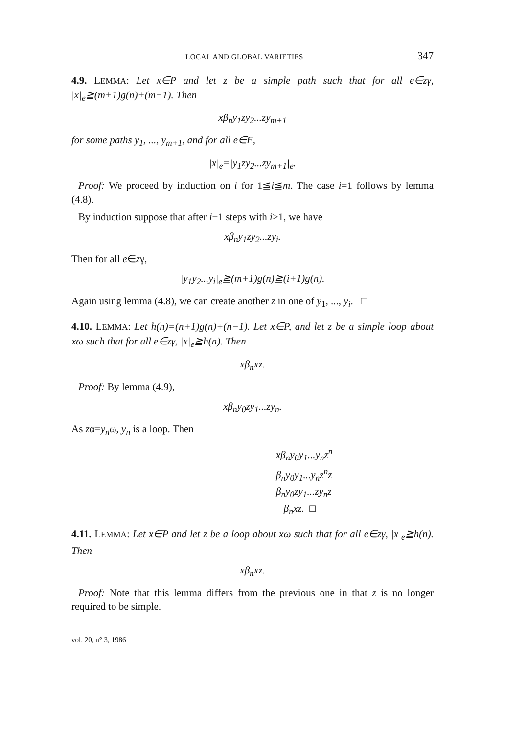LOCAL AND GLOBAL VARIETIES 347
4.9. LEMMA: Let x∈P and let z be a simple path such that for all e∈zγ, |x|<sub>e</sub>≧(m+1)g(n)+(m−1). Then
xβ<sub>n</sub>y<sub>1</sub>zy<sub>2</sub>...zy<sub>m+1</sub>
for some paths y<sub>1</sub>, ..., y<sub>m+1</sub>, and for all e∈E,
|x|<sub>e</sub>=|y<sub>1</sub>zy<sub>2</sub>...zy<sub>m+1</sub>|<sub>e</sub>.
Proof: We proceed by induction on i for 1≦i≦m. The case i=1 follows by lemma (4.8).
By induction suppose that after i−1 steps with i>1, we have
xβ<sub>n</sub>y<sub>1</sub>zy<sub>2</sub>...zy<sub>i</sub>.
Then for all e∈zγ,
|y<sub>1</sub>y<sub>2</sub>...y<sub>i</sub>|<sub>e</sub>≧(m+1)g(n)≧(i+1)g(n).
Again using lemma (4.8), we can create another z in one of y<sub>1</sub>, ..., y<sub>i</sub>. □
4.10. LEMMA: Let h(n)=(n+1)g(n)+(n−1). Let x∈P, and let z be a simple loop about xω such that for all e∈zγ, |x|<sub>e</sub>≧h(n). Then
xβ<sub>n</sub>xz.
Proof: By lemma (4.9),
xβ<sub>n</sub>y<sub>0</sub>zy<sub>1</sub>...zy<sub>n</sub>.
As zα=y<sub>n</sub>ω, y<sub>n</sub> is a loop. Then
xβ<sub>n</sub>y<sub>0</sub>y<sub>1</sub>...y<sub>n</sub>z<sup>n</sup>
β<sub>n</sub>y<sub>0</sub>y<sub>1</sub>...y<sub>n</sub>z<sup>n</sup>z
β<sub>n</sub>y<sub>0</sub>zy<sub>1</sub>...zy<sub>n</sub>z
β<sub>n</sub>xz. □
4.11. LEMMA: Let x∈P and let z be a loop about xω such that for all e∈zγ, |x|<sub>e</sub>≧h(n). Then
xβ<sub>n</sub>xz.
Proof: Note that this lemma differs from the previous one in that z is no longer required to be simple.
vol. 20, n° 3, 1986